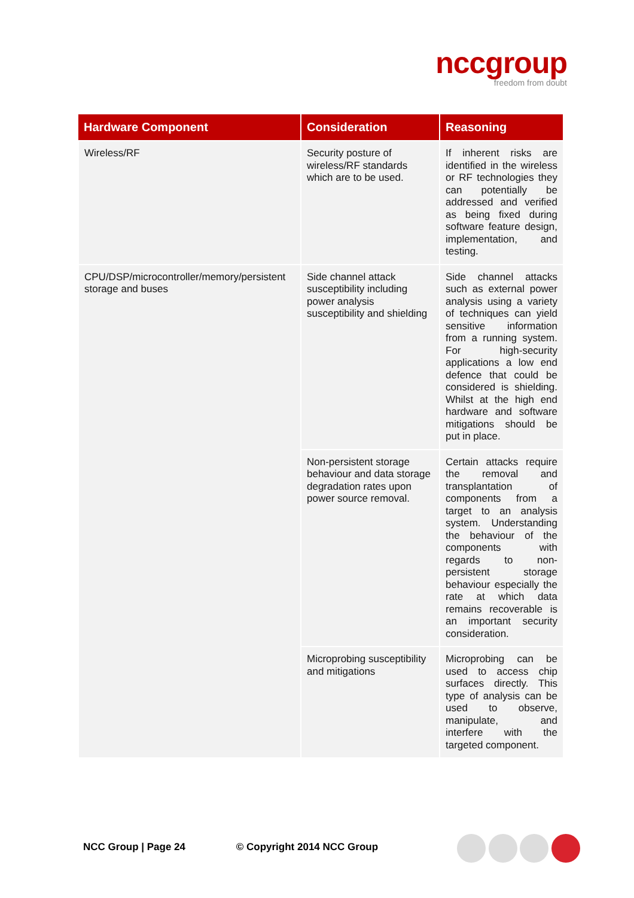nccgroup
freedom from doubt
| Hardware Component | Consideration | Reasoning |
| --- | --- | --- |
| Wireless/RF | Security posture of wireless/RF standards which are to be used. | If inherent risks are identified in the wireless or RF technologies they can potentially be addressed and verified as being fixed during software feature design, implementation, and testing. |
| CPU/DSP/microcontroller/memory/persistent storage and buses | Side channel attack susceptibility including power analysis susceptibility and shielding | Side channel attacks such as external power analysis using a variety of techniques can yield sensitive information from a running system. For high-security applications a low end defence that could be considered is shielding. Whilst at the high end hardware and software mitigations should be put in place. |
| | Non-persistent storage behaviour and data storage degradation rates upon power source removal. | Certain attacks require the removal and transplantation of components from a target to an analysis system. Understanding the behaviour of the components with regards to non-persistent storage behaviour especially the rate at which data remains recoverable is an important security consideration. |
| | Microprobing susceptibility and mitigations | Microprobing can be used to access chip surfaces directly. This type of analysis can be used to observe, manipulate, and interfere with the targeted component. |
NCC Group | Page 24 © Copyright 2014 NCC Group